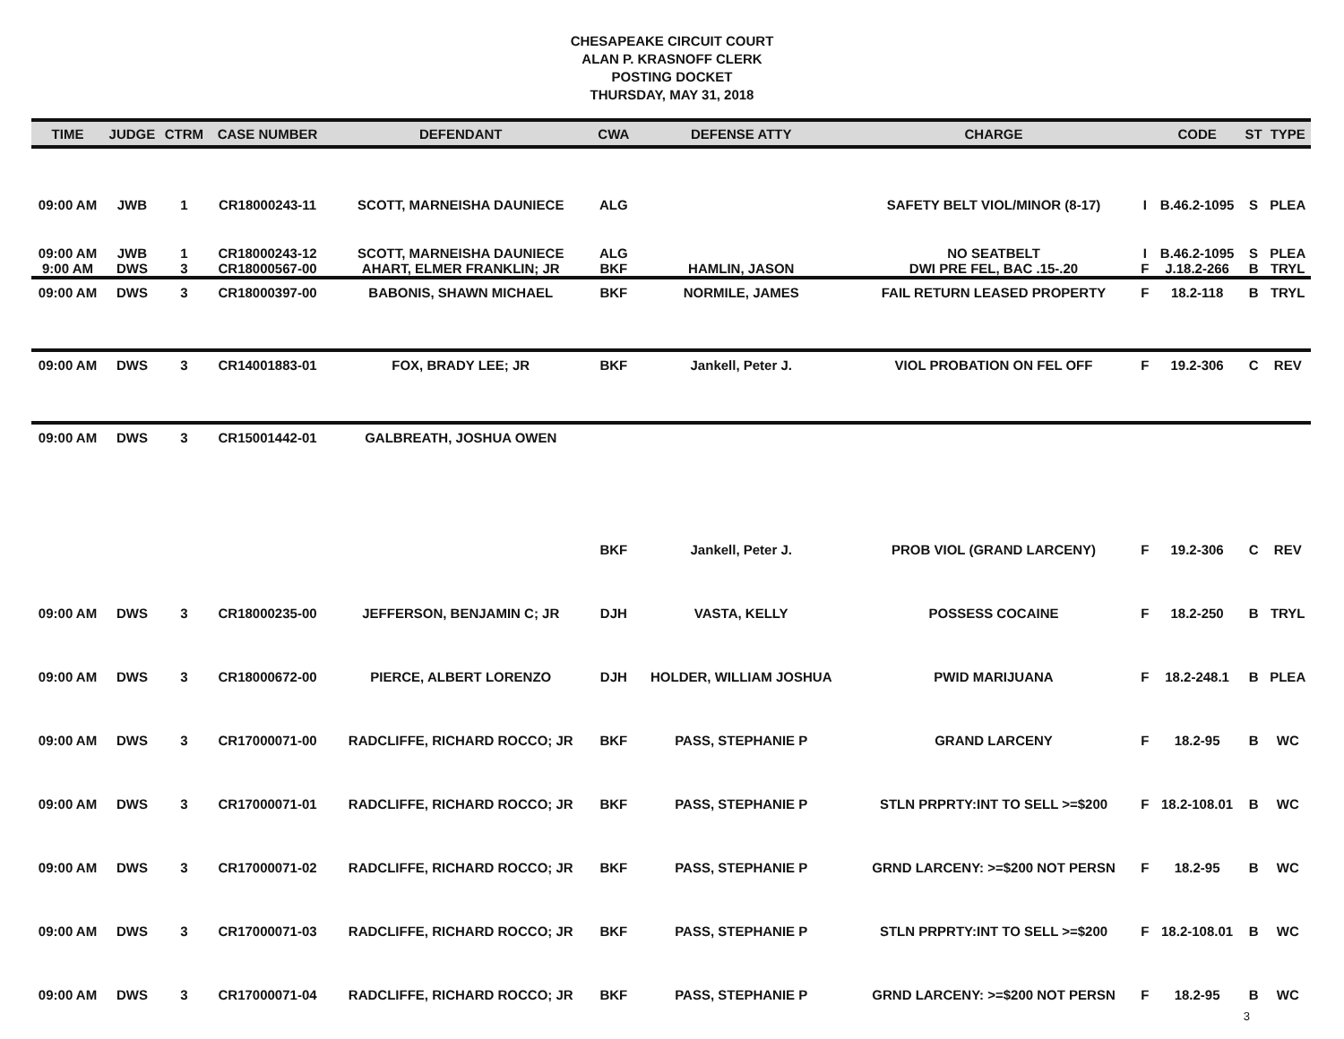CHESAPEAKE CIRCUIT COURT
ALAN P. KRASNOFF CLERK
POSTING DOCKET
THURSDAY, MAY 31, 2018
| TIME | JUDGE | CTRM | CASE NUMBER | DEFENDANT | CWA | DEFENSE ATTY | CHARGE | | CODE | ST | TYPE |
| --- | --- | --- | --- | --- | --- | --- | --- | --- | --- | --- | --- |
| 09:00 AM | JWB | 1 | CR18000243-11 | SCOTT, MARNEISHA DAUNIECE | ALG | | SAFETY BELT VIOL/MINOR (8-17) | I | B.46.2-1095 | S | PLEA |
| 09:00 AM 9:00 AM | JWB DWS | 1 3 | CR18000243-12 CR18000567-00 | SCOTT, MARNEISHA DAUNIECE AHART, ELMER FRANKLIN; JR | ALG BKF | HAMLIN, JASON | NO SEATBELT DWI PRE FEL, BAC .15-.20 | I F | B.46.2-1095 J.18.2-266 | S B | PLEA TRYL |
| 09:00 AM | DWS | 3 | CR18000397-00 | BABONIS, SHAWN MICHAEL | BKF | NORMILE, JAMES | FAIL RETURN LEASED PROPERTY | F | 18.2-118 | B | TRYL |
| 09:00 AM | DWS | 3 | CR14001883-01 | FOX, BRADY LEE; JR | BKF | Jankell, Peter J. | VIOL PROBATION ON FEL OFF | F | 19.2-306 | C | REV |
| 09:00 AM | DWS | 3 | CR15001442-01 | GALBREATH, JOSHUA OWEN | | | | | | | |
| | | | | | BKF | Jankell, Peter J. | PROB VIOL (GRAND LARCENY) | F | 19.2-306 | C | REV |
| 09:00 AM | DWS | 3 | CR18000235-00 | JEFFERSON, BENJAMIN C; JR | DJH | VASTA, KELLY | POSSESS COCAINE | F | 18.2-250 | B | TRYL |
| 09:00 AM | DWS | 3 | CR18000672-00 | PIERCE, ALBERT LORENZO | DJH | HOLDER, WILLIAM JOSHUA | PWID MARIJUANA | F | 18.2-248.1 | B | PLEA |
| 09:00 AM | DWS | 3 | CR17000071-00 | RADCLIFFE, RICHARD ROCCO; JR | BKF | PASS, STEPHANIE P | GRAND LARCENY | F | 18.2-95 | B | WC |
| 09:00 AM | DWS | 3 | CR17000071-01 | RADCLIFFE, RICHARD ROCCO; JR | BKF | PASS, STEPHANIE P | STLN PRPRTY:INT TO SELL >=$200 | F | 18.2-108.01 | B | WC |
| 09:00 AM | DWS | 3 | CR17000071-02 | RADCLIFFE, RICHARD ROCCO; JR | BKF | PASS, STEPHANIE P | GRND LARCENY: >=$200 NOT PERSN | F | 18.2-95 | B | WC |
| 09:00 AM | DWS | 3 | CR17000071-03 | RADCLIFFE, RICHARD ROCCO; JR | BKF | PASS, STEPHANIE P | STLN PRPRTY:INT TO SELL >=$200 | F | 18.2-108.01 | B | WC |
| 09:00 AM | DWS | 3 | CR17000071-04 | RADCLIFFE, RICHARD ROCCO; JR | BKF | PASS, STEPHANIE P | GRND LARCENY: >=$200 NOT PERSN | F | 18.2-95 | B | WC |
3